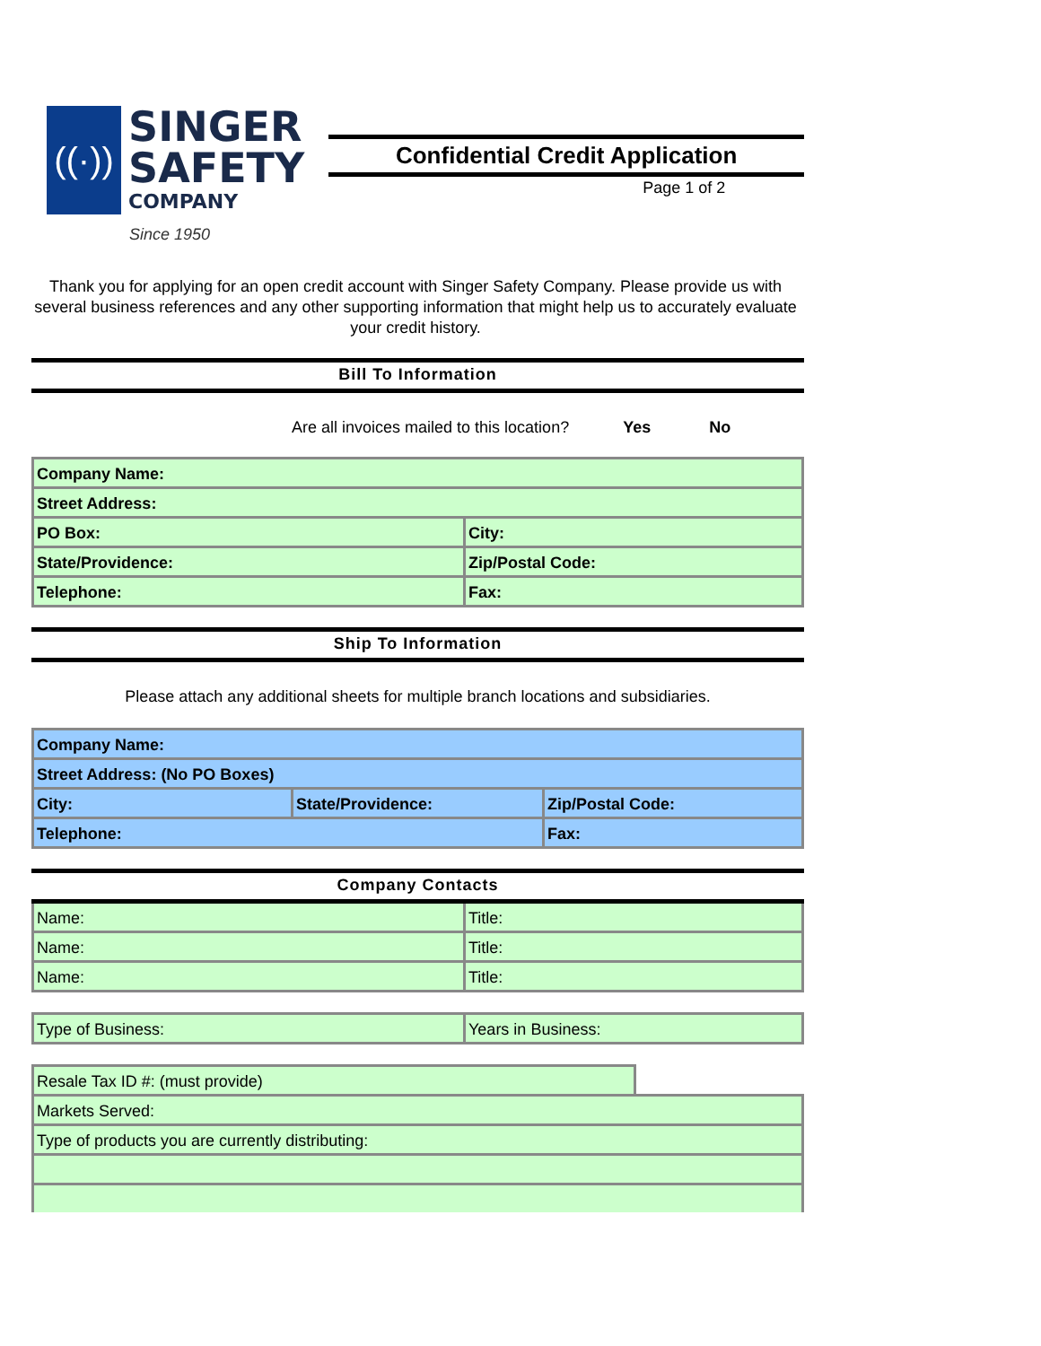((·))
SINGER
SAFETY
COMPANY
Since 1950
Confidential Credit Application
Page 1 of 2
Thank you for applying for an open credit account with Singer Safety Company. Please provide us with several business references and any other supporting information that might help us to accurately evaluate your credit history.
Bill To Information
Are all invoices mailed to this location? Yes No
| Company Name: | |
| Street Address: | |
| PO Box: | City: |
| State/Providence: | Zip/Postal Code: |
| Telephone: | Fax: |
Ship To Information
Please attach any additional sheets for multiple branch locations and subsidiaries.
| Company Name: | | | |
| Street Address: (No PO Boxes) | | | |
| City: | State/Providence: | | Zip/Postal Code: |
| Telephone: | | Fax: | |
Company Contacts
| Name: | Title: |
| Name: | Title: |
| Name: | Title: |
| Type of Business: | Years in Business: |
| Resale Tax ID #: (must provide) | |
| Markets Served: | |
| Type of products you are currently distributing: | |